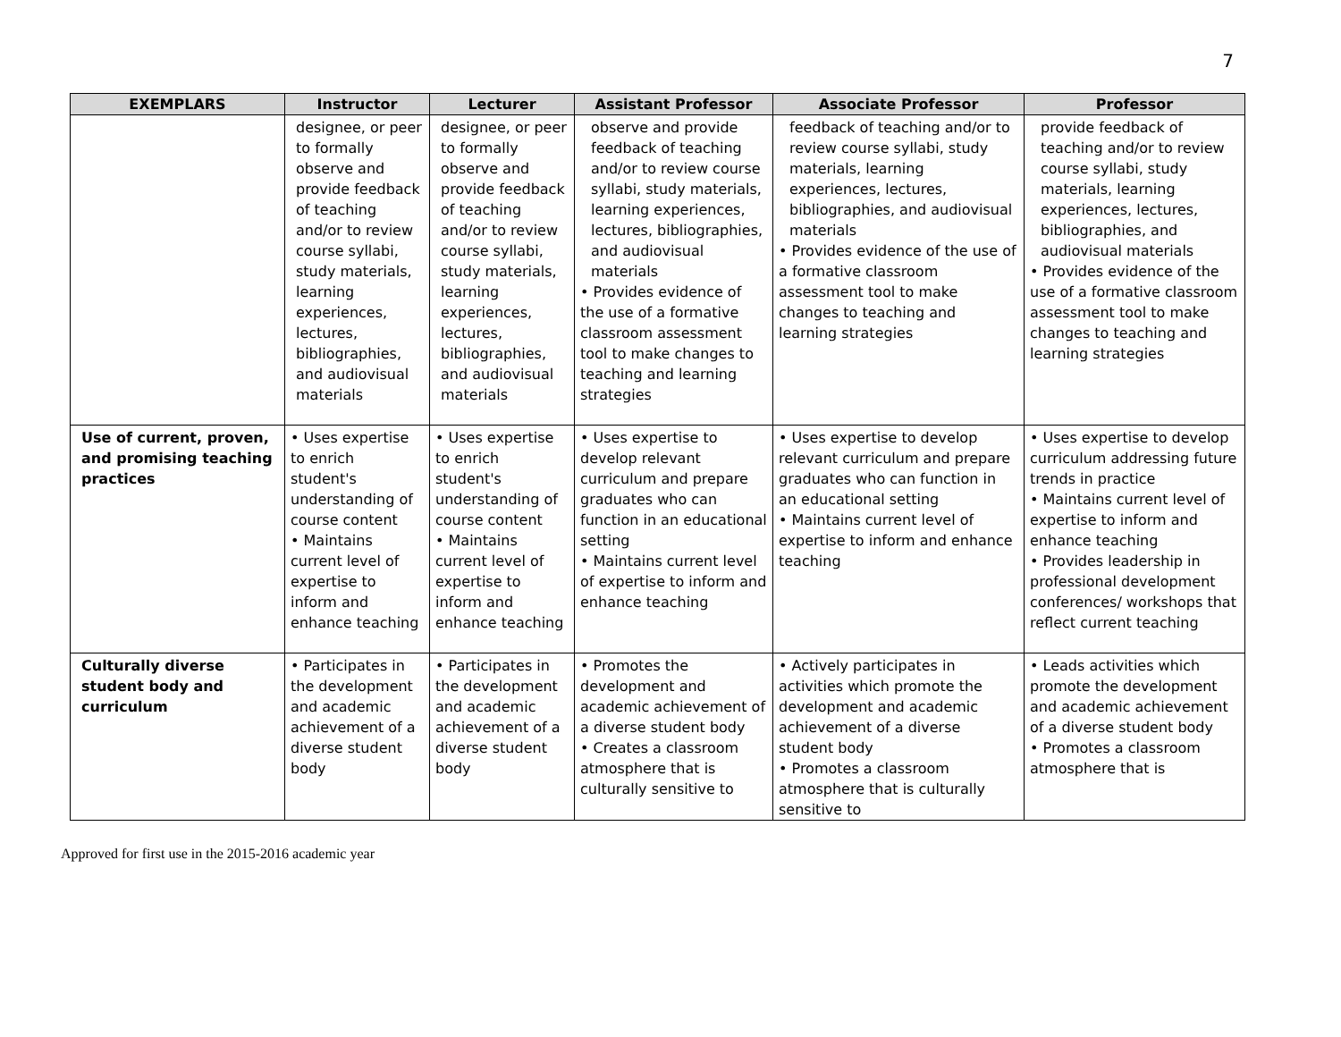7
| EXEMPLARS | Instructor | Lecturer | Assistant Professor | Associate Professor | Professor |
| --- | --- | --- | --- | --- | --- |
| | designee, or peer to formally observe and provide feedback of teaching and/or to review course syllabi, study materials, learning experiences, lectures, bibliographies, and audiovisual materials | designee, or peer to formally observe and provide feedback of teaching and/or to review course syllabi, study materials, learning experiences, lectures, bibliographies, and audiovisual materials | observe and provide feedback of teaching and/or to review course syllabi, study materials, learning experiences, lectures, bibliographies, and audiovisual materials • Provides evidence of the use of a formative classroom assessment tool to make changes to teaching and learning strategies | feedback of teaching and/or to review course syllabi, study materials, learning experiences, lectures, bibliographies, and audiovisual materials • Provides evidence of the use of a formative classroom assessment tool to make changes to teaching and learning strategies | provide feedback of teaching and/or to review course syllabi, study materials, learning experiences, lectures, bibliographies, and audiovisual materials • Provides evidence of the use of a formative classroom assessment tool to make changes to teaching and learning strategies |
| Use of current, proven, and promising teaching practices | • Uses expertise to enrich student's understanding of course content • Maintains current level of expertise to inform and enhance teaching | • Uses expertise to enrich student's understanding of course content • Maintains current level of expertise to inform and enhance teaching | • Uses expertise to develop relevant curriculum and prepare graduates who can function in an educational setting • Maintains current level of expertise to inform and enhance teaching | • Uses expertise to develop relevant curriculum and prepare graduates who can function in an educational setting • Maintains current level of expertise to inform and enhance teaching | • Uses expertise to develop curriculum addressing future trends in practice • Maintains current level of expertise to inform and enhance teaching • Provides leadership in professional development conferences/ workshops that reflect current teaching |
| Culturally diverse student body and curriculum | • Participates in the development and academic achievement of a diverse student body | • Participates in the development and academic achievement of a diverse student body | • Promotes the development and academic achievement of a diverse student body • Creates a classroom atmosphere that is culturally sensitive to | • Actively participates in activities which promote the development and academic achievement of a diverse student body • Promotes a classroom atmosphere that is culturally sensitive to | • Leads activities which promote the development and academic achievement of a diverse student body • Promotes a classroom atmosphere that is |
Approved for first use in the 2015-2016 academic year